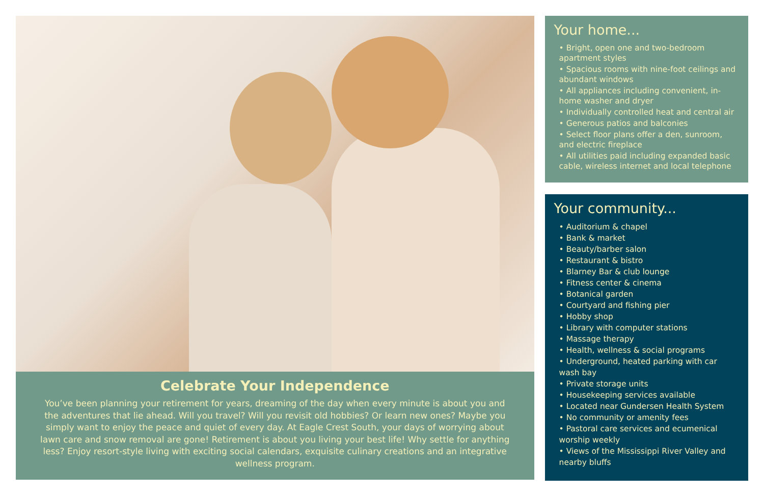Celebrate Your Independence
You’ve been planning your retirement for years, dreaming of the day when every minute is about you and the adventures that lie ahead. Will you travel? Will you revisit old hobbies? Or learn new ones? Maybe you simply want to enjoy the peace and quiet of every day. At Eagle Crest South, your days of worrying about lawn care and snow removal are gone! Retirement is about you living your best life! Why settle for anything less? Enjoy resort-style living with exciting social calendars, exquisite culinary creations and an integrative wellness program.
Your home...
• Bright, open one and two-bedroom apartment styles
• Spacious rooms with nine-foot ceilings and abundant windows
• All appliances including convenient, in-home washer and dryer
• Individually controlled heat and central air
• Generous patios and balconies
• Select floor plans offer a den, sunroom, and electric fireplace
• All utilities paid including expanded basic cable, wireless internet and local telephone
Your community...
• Auditorium & chapel
• Bank & market
• Beauty/barber salon
• Restaurant & bistro
• Blarney Bar & club lounge
• Fitness center & cinema
• Botanical garden
• Courtyard and fishing pier
• Hobby shop
• Library with computer stations
• Massage therapy
• Health, wellness & social programs
• Underground, heated parking with car wash bay
• Private storage units
• Housekeeping services available
• Located near Gundersen Health System
• No community or amenity fees
• Pastoral care services and ecumenical worship weekly
• Views of the Mississippi River Valley and nearby bluffs